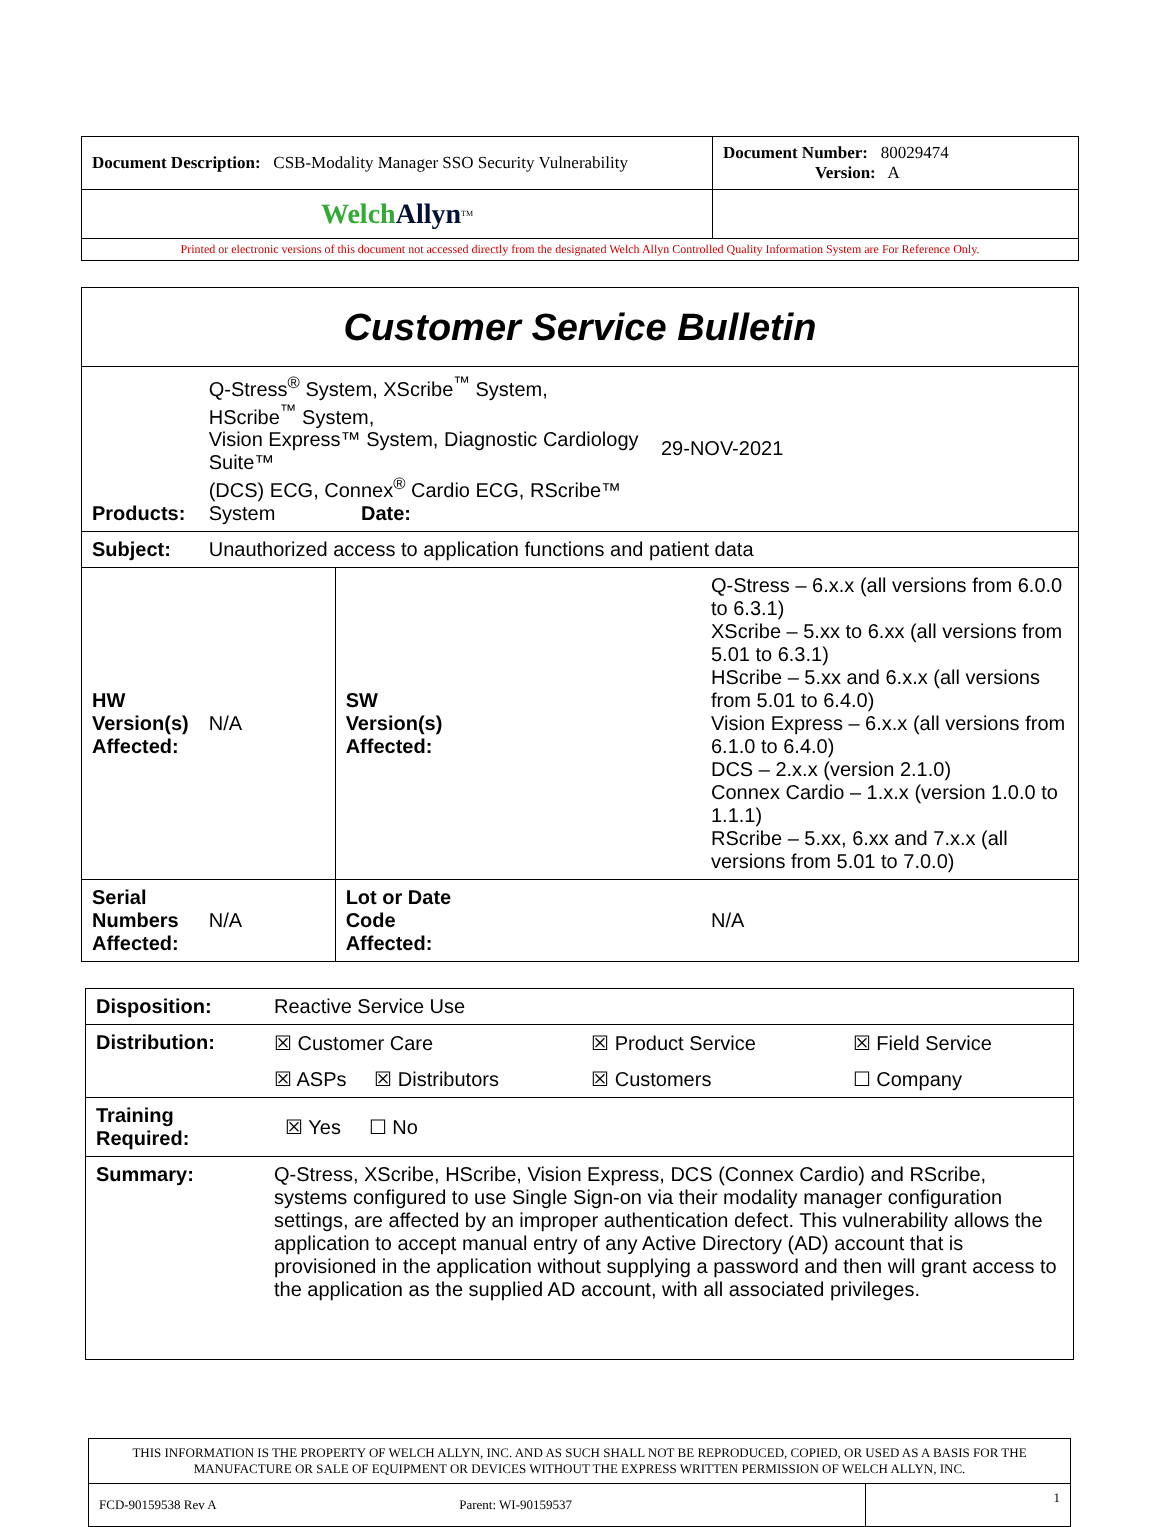| Document Description: CSB-Modality Manager SSO Security Vulnerability | Document Number: 80029474 Version: A |
| Welch Allyn<sup>TM</sup> | |
| Printed or electronic versions of this document not accessed directly from the designated Welch Allyn Controlled Quality Information System are For Reference Only. | |
| Customer Service Bulletin | | | | |
| Products: | Q-Stress<sup>®</sup> System, XScribe<sup>™</sup> System, HScribe<sup>™</sup> System, Vision Express™ System, Diagnostic Cardiology Suite™ (DCS) ECG, Connex<sup>®</sup> Cardio ECG, RScribe™ System Date: | | | 29-NOV-2021 |
| Subject: | Unauthorized access to application functions and patient data | | | |
| HW Version(s) Affected: | N/A | SW Version(s) Affected: | Q-Stress – 6.x.x (all versions from 6.0.0 to 6.3.1) XScribe – 5.xx to 6.xx (all versions from 5.01 to 6.3.1) HScribe – 5.xx and 6.x.x (all versions from 5.01 to 6.4.0) Vision Express – 6.x.x (all versions from 6.1.0 to 6.4.0) DCS – 2.x.x (version 2.1.0) Connex Cardio – 1.x.x (version 1.0.0 to 1.1.1) RScribe – 5.xx, 6.xx and 7.x.x (all versions from 5.01 to 7.0.0) | |
| Serial Numbers Affected: | N/A | Lot or Date Code Affected: | N/A | |
| Disposition: | Reactive Service Use | | |
| Distribution: | ☒ Customer Care | ☒ Product Service | ☒ Field Service |
| | ☒ ASPs ☒ Distributors | ☒ Customers | ☐ Company |
| Training Required: | ☒ Yes ☐ No | | |
| Summary: | Q-Stress, XScribe, HScribe, Vision Express, DCS (Connex Cardio) and RScribe, systems configured to use Single Sign-on via their modality manager configuration settings, are affected by an improper authentication defect. This vulnerability allows the application to accept manual entry of any Active Directory (AD) account that is provisioned in the application without supplying a password and then will grant access to the application as the supplied AD account, with all associated privileges. | | |
| THIS INFORMATION IS THE PROPERTY OF WELCH ALLYN, INC. AND AS SUCH SHALL NOT BE REPRODUCED, COPIED, OR USED AS A BASIS FOR THE MANUFACTURE OR SALE OF EQUIPMENT OR DEVICES WITHOUT THE EXPRESS WRITTEN PERMISSION OF WELCH ALLYN, INC. | |
| FCD-90159538 Rev A Parent: WI-90159537 | 1 |